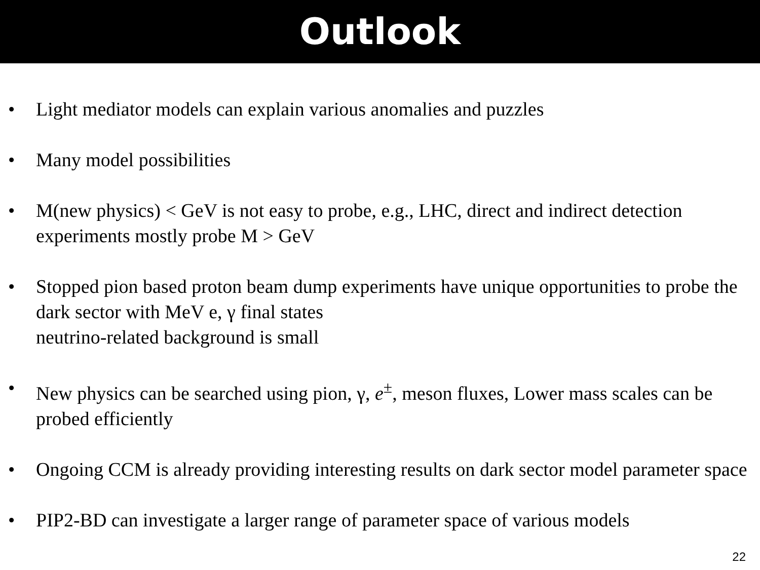Outlook
• Light mediator models can explain various anomalies and puzzles
• Many model possibilities
• M(new physics) < GeV is not easy to probe, e.g., LHC, direct and indirect detection experiments mostly probe M > GeV
• Stopped pion based proton beam dump experiments have unique opportunities to probe the dark sector with MeV e, γ final states
neutrino-related background is small
• New physics can be searched using pion, γ, e<sup>±</sup>, meson fluxes, Lower mass scales can be probed efficiently
• Ongoing CCM is already providing interesting results on dark sector model parameter space
• PIP2-BD can investigate a larger range of parameter space of various models
22